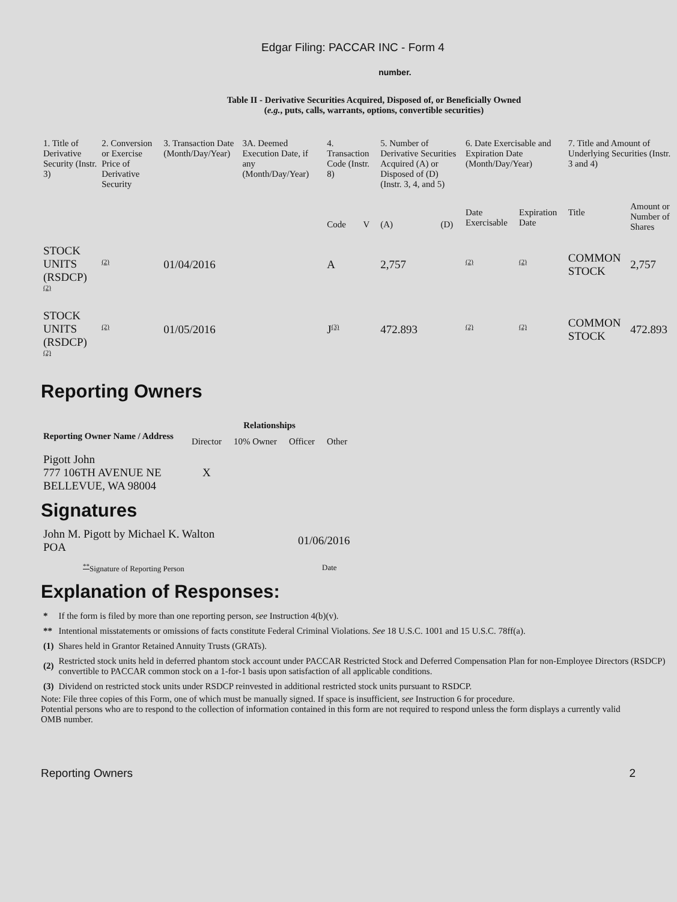Edgar Filing: PACCAR INC - Form 4
number.
Table II - Derivative Securities Acquired, Disposed of, or Beneficially Owned
(e.g., puts, calls, warrants, options, convertible securities)
| 1. Title of Derivative Security (Instr. 3) | 2. Conversion or Exercise Price of Derivative Security | 3. Transaction Date (Month/Day/Year) | 3A. Deemed Execution Date, if any (Month/Day/Year) | 4. Transaction Code (Instr. 8) | | 5. Number of Derivative Securities Acquired (A) or Disposed of (D) (Instr. 3, 4, and 5) | | 6. Date Exercisable and Expiration Date (Month/Day/Year) | | 7. Title and Amount of Underlying Securities (Instr. 3 and 4) | |
| --- | --- | --- | --- | --- | --- | --- | --- | --- | --- | --- | --- |
| | | | | Code | V | (A) | (D) | Date Exercisable | Expiration Date | Title | Amount or Number of Shares |
| STOCK UNITS (RSDCP) <sup>(2)</sup> | <sup>(2)</sup> | 01/04/2016 | | A | | 2,757 | | <sup>(2)</sup> | <sup>(2)</sup> | COMMON STOCK | 2,757 |
| STOCK UNITS (RSDCP) <sup>(2)</sup> | <sup>(2)</sup> | 01/05/2016 | | J<sup>(3)</sup> | | 472.893 | | <sup>(2)</sup> | <sup>(2)</sup> | COMMON STOCK | 472.893 |
Reporting Owners
| Reporting Owner Name / Address | Relationships | | | |
| --- | --- | --- | --- | --- |
| | Director | 10% Owner | Officer | Other |
| Pigott John 777 106TH AVENUE NE BELLEVUE, WA 98004 | X | | | |
Signatures
| John M. Pigott by Michael K. Walton POA | 01/06/2016 |
| <sup>**</sup> Signature of Reporting Person | Date |
Explanation of Responses:
| * | If the form is filed by more than one reporting person, see Instruction 4(b)(v). |
| ** | Intentional misstatements or omissions of facts constitute Federal Criminal Violations. See 18 U.S.C. 1001 and 15 U.S.C. 78ff(a). |
| (1) | Shares held in Grantor Retained Annuity Trusts (GRATs). |
| (2) | Restricted stock units held in deferred phantom stock account under PACCAR Restricted Stock and Deferred Compensation Plan for non-Employee Directors (RSDCP) convertible to PACCAR common stock on a 1-for-1 basis upon satisfaction of all applicable conditions. |
| (3) | Dividend on restricted stock units under RSDCP reinvested in additional restricted stock units pursuant to RSDCP. |
Note: File three copies of this Form, one of which must be manually signed. If space is insufficient, see Instruction 6 for procedure.
Potential persons who are to respond to the collection of information contained in this form are not required to respond unless the form displays a currently valid OMB number.
Reporting Owners 2